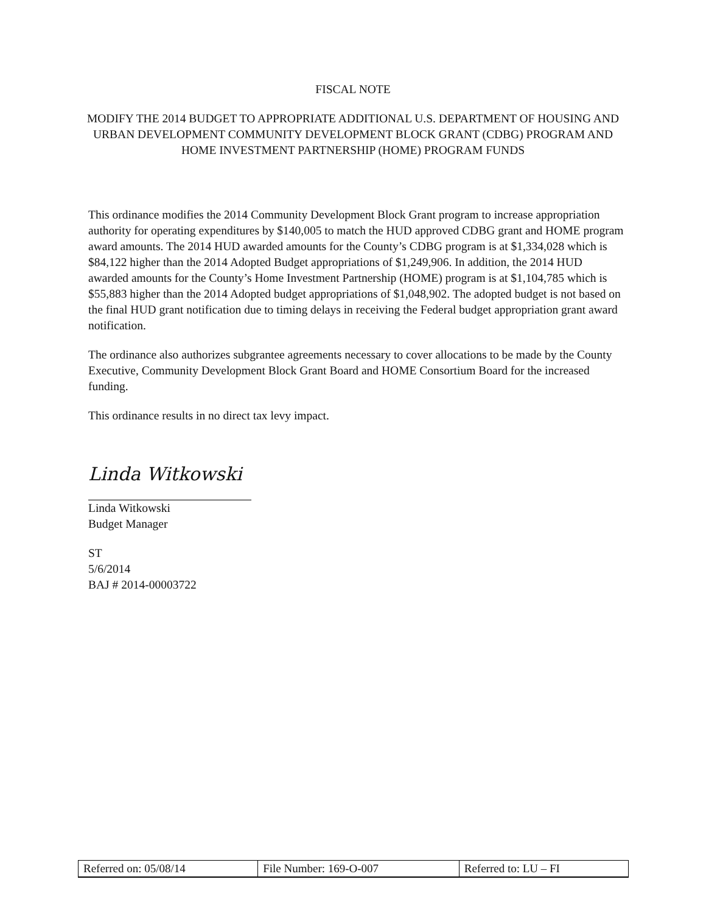FISCAL NOTE
MODIFY THE 2014 BUDGET TO APPROPRIATE ADDITIONAL U.S. DEPARTMENT OF HOUSING AND URBAN DEVELOPMENT COMMUNITY DEVELOPMENT BLOCK GRANT (CDBG) PROGRAM AND HOME INVESTMENT PARTNERSHIP (HOME) PROGRAM FUNDS
This ordinance modifies the 2014 Community Development Block Grant program to increase appropriation authority for operating expenditures by $140,005 to match the HUD approved CDBG grant and HOME program award amounts. The 2014 HUD awarded amounts for the County’s CDBG program is at $1,334,028 which is $84,122 higher than the 2014 Adopted Budget appropriations of $1,249,906. In addition, the 2014 HUD awarded amounts for the County’s Home Investment Partnership (HOME) program is at $1,104,785 which is $55,883 higher than the 2014 Adopted budget appropriations of $1,048,902. The adopted budget is not based on the final HUD grant notification due to timing delays in receiving the Federal budget appropriation grant award notification.
The ordinance also authorizes subgrantee agreements necessary to cover allocations to be made by the County Executive, Community Development Block Grant Board and HOME Consortium Board for the increased funding.
This ordinance results in no direct tax levy impact.
Linda Witkowski
Linda Witkowski
Budget Manager
ST
5/6/2014
BAJ # 2014-00003722
| Referred on: 05/08/14 | File Number: 169-O-007 | Referred to: LU – FI |